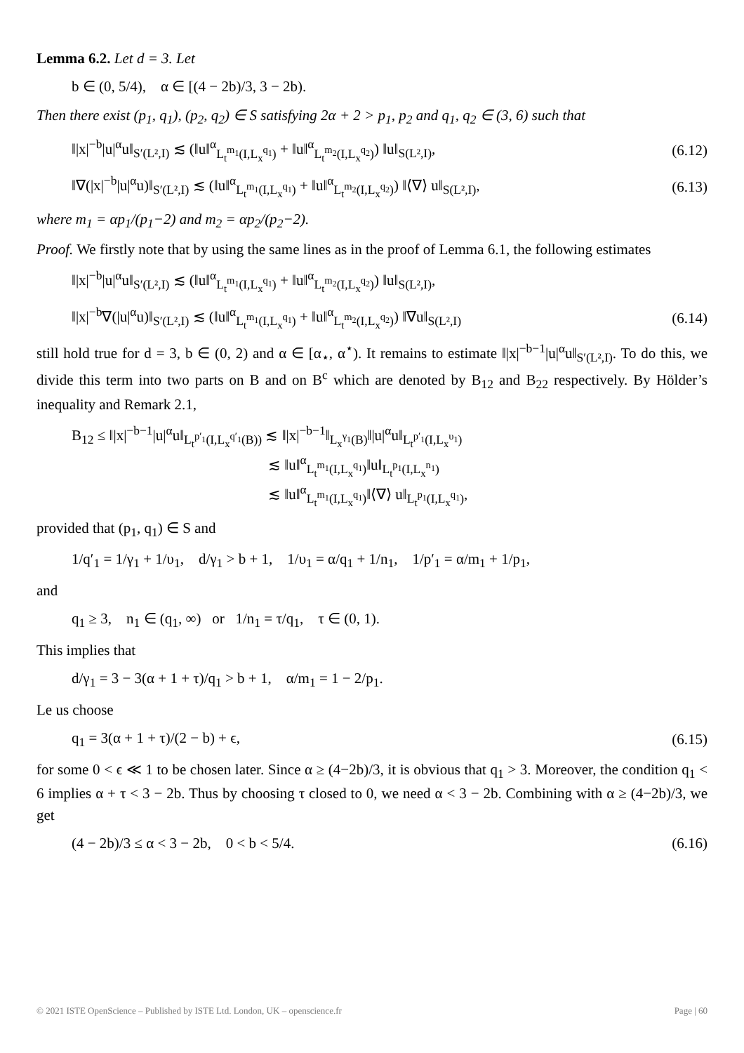Lemma 6.2. Let d = 3. Let
b ∈ (0, 5/4), α ∈ [(4 − 2b)/3, 3 − 2b).
Then there exist (p<sub>1</sub>, q<sub>1</sub>), (p<sub>2</sub>, q<sub>2</sub>) ∈ S satisfying 2α + 2 > p<sub>1</sub>, p<sub>2</sub> and q<sub>1</sub>, q<sub>2</sub> ∈ (3, 6) such that
‖|x|<sup>−b</sup>|u|<sup>α</sup>u‖<sub>S′(L²,I)</sub> ≲ (‖u‖<sup>α</sup><sub>L<sub>t</sub><sup>m<sub>1</sub></sup>(I,L<sub>x</sub><sup>q<sub>1</sub></sup>)</sub> + ‖u‖<sup>α</sup><sub>L<sub>t</sub><sup>m<sub>2</sub></sup>(I,L<sub>x</sub><sup>q<sub>2</sub></sup>)</sub>) ‖u‖<sub>S(L²,I)</sub>, (6.12)
‖∇(|x|<sup>−b</sup>|u|<sup>α</sup>u)‖<sub>S′(L²,I)</sub> ≲ (‖u‖<sup>α</sup><sub>L<sub>t</sub><sup>m<sub>1</sub></sup>(I,L<sub>x</sub><sup>q<sub>1</sub></sup>)</sub> + ‖u‖<sup>α</sup><sub>L<sub>t</sub><sup>m<sub>2</sub></sup>(I,L<sub>x</sub><sup>q<sub>2</sub></sup>)</sub>) ‖⟨∇⟩ u‖<sub>S(L²,I)</sub>, (6.13)
where m<sub>1</sub> = αp<sub>1</sub>/(p<sub>1</sub>−2) and m<sub>2</sub> = αp<sub>2</sub>/(p<sub>2</sub>−2).
Proof. We firstly note that by using the same lines as in the proof of Lemma 6.1, the following estimates
‖|x|<sup>−b</sup>|u|<sup>α</sup>u‖<sub>S′(L²,I)</sub> ≲ (‖u‖<sup>α</sup><sub>L<sub>t</sub><sup>m<sub>1</sub></sup>(I,L<sub>x</sub><sup>q<sub>1</sub></sup>)</sub> + ‖u‖<sup>α</sup><sub>L<sub>t</sub><sup>m<sub>2</sub></sup>(I,L<sub>x</sub><sup>q<sub>2</sub></sup>)</sub>) ‖u‖<sub>S(L²,I)</sub>,
‖|x|<sup>−b</sup>∇(|u|<sup>α</sup>u)‖<sub>S′(L²,I)</sub> ≲ (‖u‖<sup>α</sup><sub>L<sub>t</sub><sup>m<sub>1</sub></sup>(I,L<sub>x</sub><sup>q<sub>1</sub></sup>)</sub> + ‖u‖<sup>α</sup><sub>L<sub>t</sub><sup>m<sub>2</sub></sup>(I,L<sub>x</sub><sup>q<sub>2</sub></sup>)</sub>) ‖∇u‖<sub>S(L²,I)</sub> (6.14)
still hold true for d = 3, b ∈ (0, 2) and α ∈ [α<sub>⋆</sub>, α<sup>⋆</sup>). It remains to estimate ‖|x|<sup>−b−1</sup>|u|<sup>α</sup>u‖<sub>S′(L²,I)</sub>. To do this, we divide this term into two parts on B and on B<sup>c</sup> which are denoted by B<sub>12</sub> and B<sub>22</sub> respectively. By Hölder’s inequality and Remark 2.1,
B<sub>12</sub> ≤ ‖|x|<sup>−b−1</sup>|u|<sup>α</sup>u‖<sub>L<sub>t</sub><sup>p′<sub>1</sub></sup>(I,L<sub>x</sub><sup>q′<sub>1</sub></sup>(B))</sub> ≲ ‖|x|<sup>−b−1</sup>‖<sub>L<sub>x</sub><sup>γ<sub>1</sub></sup>(B)</sub>‖|u|<sup>α</sup>u‖<sub>L<sub>t</sub><sup>p′<sub>1</sub></sup>(I,L<sub>x</sub><sup>υ<sub>1</sub></sup>)</sub>
≲ ‖u‖<sup>α</sup><sub>L<sub>t</sub><sup>m<sub>1</sub></sup>(I,L<sub>x</sub><sup>q<sub>1</sub></sup>)</sub>‖u‖<sub>L<sub>t</sub><sup>p<sub>1</sub></sup>(I,L<sub>x</sub><sup>n<sub>1</sub></sup>)</sub>
≲ ‖u‖<sup>α</sup><sub>L<sub>t</sub><sup>m<sub>1</sub></sup>(I,L<sub>x</sub><sup>q<sub>1</sub></sup>)</sub>‖⟨∇⟩ u‖<sub>L<sub>t</sub><sup>p<sub>1</sub></sup>(I,L<sub>x</sub><sup>q<sub>1</sub></sup>)</sub>,
provided that (p<sub>1</sub>, q<sub>1</sub>) ∈ S and
1/q′<sub>1</sub> = 1/γ<sub>1</sub> + 1/υ<sub>1</sub>, d/γ<sub>1</sub> > b + 1, 1/υ<sub>1</sub> = α/q<sub>1</sub> + 1/n<sub>1</sub>, 1/p′<sub>1</sub> = α/m<sub>1</sub> + 1/p<sub>1</sub>,
and
q<sub>1</sub> ≥ 3, n<sub>1</sub> ∈ (q<sub>1</sub>, ∞) or 1/n<sub>1</sub> = τ/q<sub>1</sub>, τ ∈ (0, 1).
This implies that
d/γ<sub>1</sub> = 3 − 3(α + 1 + τ)/q<sub>1</sub> > b + 1, α/m<sub>1</sub> = 1 − 2/p<sub>1</sub>.
Le us choose
q<sub>1</sub> = 3(α + 1 + τ)/(2 − b) + ϵ, (6.15)
for some 0 < ϵ ≪ 1 to be chosen later. Since α ≥ (4−2b)/3, it is obvious that q<sub>1</sub> > 3. Moreover, the condition q<sub>1</sub> < 6 implies α + τ < 3 − 2b. Thus by choosing τ closed to 0, we need α < 3 − 2b. Combining with α ≥ (4−2b)/3, we get
(4 − 2b)/3 ≤ α < 3 − 2b, 0 < b < 5/4. (6.16)
© 2021 ISTE OpenScience – Published by ISTE Ltd. London, UK – openscience.fr Page | 60